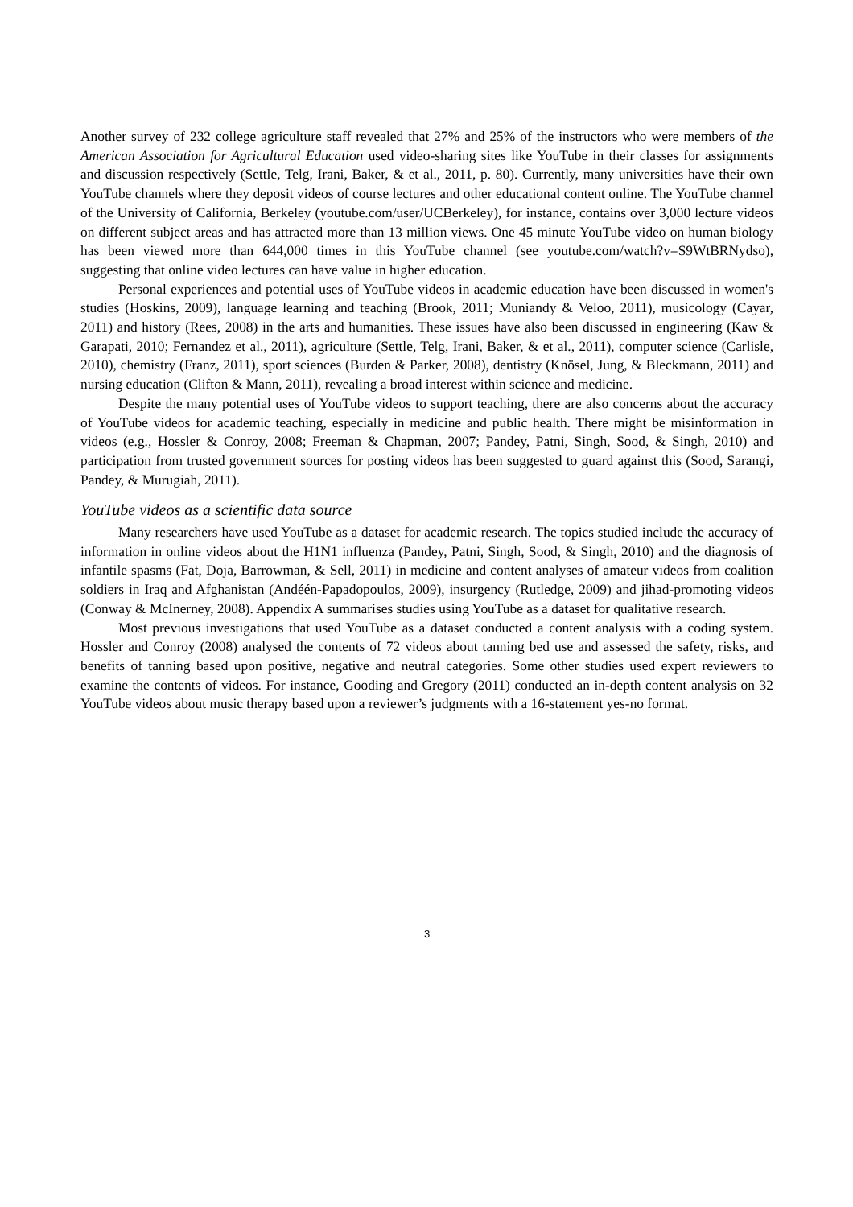Another survey of 232 college agriculture staff revealed that 27% and 25% of the instructors who were members of the American Association for Agricultural Education used video-sharing sites like YouTube in their classes for assignments and discussion respectively (Settle, Telg, Irani, Baker, & et al., 2011, p. 80). Currently, many universities have their own YouTube channels where they deposit videos of course lectures and other educational content online. The YouTube channel of the University of California, Berkeley (youtube.com/user/UCBerkeley), for instance, contains over 3,000 lecture videos on different subject areas and has attracted more than 13 million views. One 45 minute YouTube video on human biology has been viewed more than 644,000 times in this YouTube channel (see youtube.com/watch?v=S9WtBRNydso), suggesting that online video lectures can have value in higher education.
Personal experiences and potential uses of YouTube videos in academic education have been discussed in women's studies (Hoskins, 2009), language learning and teaching (Brook, 2011; Muniandy & Veloo, 2011), musicology (Cayar, 2011) and history (Rees, 2008) in the arts and humanities. These issues have also been discussed in engineering (Kaw & Garapati, 2010; Fernandez et al., 2011), agriculture (Settle, Telg, Irani, Baker, & et al., 2011), computer science (Carlisle, 2010), chemistry (Franz, 2011), sport sciences (Burden & Parker, 2008), dentistry (Knösel, Jung, & Bleckmann, 2011) and nursing education (Clifton & Mann, 2011), revealing a broad interest within science and medicine.
Despite the many potential uses of YouTube videos to support teaching, there are also concerns about the accuracy of YouTube videos for academic teaching, especially in medicine and public health. There might be misinformation in videos (e.g., Hossler & Conroy, 2008; Freeman & Chapman, 2007; Pandey, Patni, Singh, Sood, & Singh, 2010) and participation from trusted government sources for posting videos has been suggested to guard against this (Sood, Sarangi, Pandey, & Murugiah, 2011).
YouTube videos as a scientific data source
Many researchers have used YouTube as a dataset for academic research. The topics studied include the accuracy of information in online videos about the H1N1 influenza (Pandey, Patni, Singh, Sood, & Singh, 2010) and the diagnosis of infantile spasms (Fat, Doja, Barrowman, & Sell, 2011) in medicine and content analyses of amateur videos from coalition soldiers in Iraq and Afghanistan (Andéén-Papadopoulos, 2009), insurgency (Rutledge, 2009) and jihad-promoting videos (Conway & McInerney, 2008). Appendix A summarises studies using YouTube as a dataset for qualitative research.
Most previous investigations that used YouTube as a dataset conducted a content analysis with a coding system. Hossler and Conroy (2008) analysed the contents of 72 videos about tanning bed use and assessed the safety, risks, and benefits of tanning based upon positive, negative and neutral categories. Some other studies used expert reviewers to examine the contents of videos. For instance, Gooding and Gregory (2011) conducted an in-depth content analysis on 32 YouTube videos about music therapy based upon a reviewer’s judgments with a 16-statement yes-no format.
3